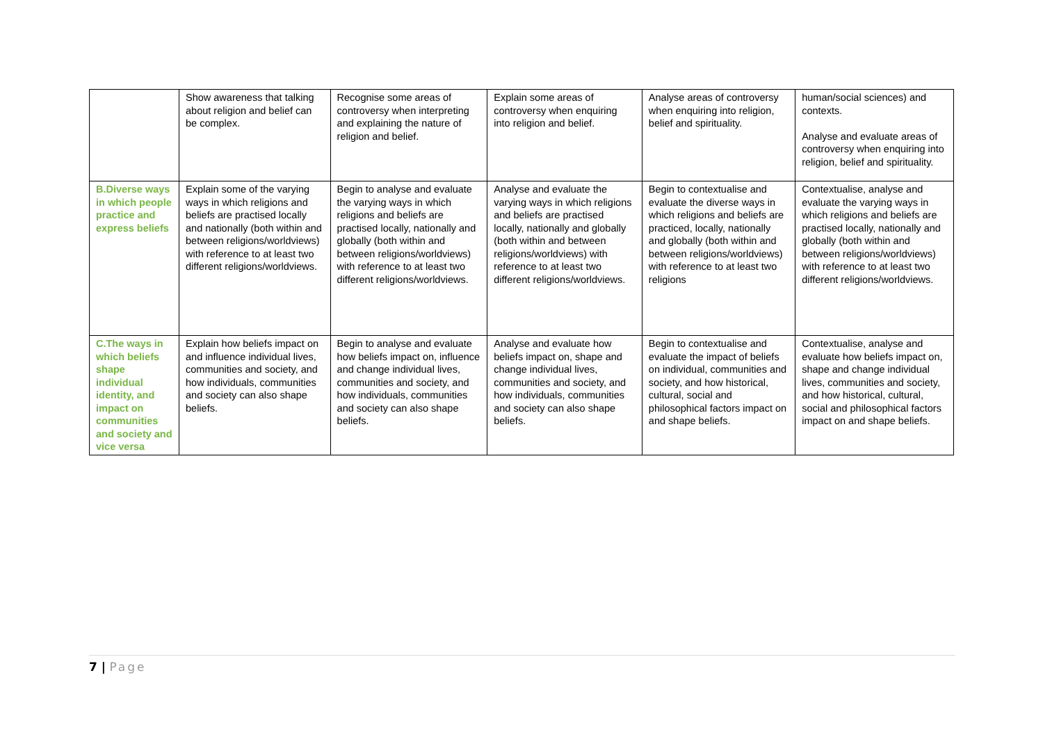| | Show awareness that talking about religion and belief can be complex. | Recognise some areas of controversy when interpreting and explaining the nature of religion and belief. | Explain some areas of controversy when enquiring into religion and belief. | Analyse areas of controversy when enquiring into religion, belief and spirituality. | human/social sciences) and contexts. Analyse and evaluate areas of controversy when enquiring into religion, belief and spirituality. |
| B.Diverse ways in which people practice and express beliefs | Explain some of the varying ways in which religions and beliefs are practised locally and nationally (both within and between religions/worldviews) with reference to at least two different religions/worldviews. | Begin to analyse and evaluate the varying ways in which religions and beliefs are practised locally, nationally and globally (both within and between religions/worldviews) with reference to at least two different religions/worldviews. | Analyse and evaluate the varying ways in which religions and beliefs are practised locally, nationally and globally (both within and between religions/worldviews) with reference to at least two different religions/worldviews. | Begin to contextualise and evaluate the diverse ways in which religions and beliefs are practiced, locally, nationally and globally (both within and between religions/worldviews) with reference to at least two religions | Contextualise, analyse and evaluate the varying ways in which religions and beliefs are practised locally, nationally and globally (both within and between religions/worldviews) with reference to at least two different religions/worldviews. |
| C.The ways in which beliefs shape individual identity, and impact on communities and society and vice versa | Explain how beliefs impact on and influence individual lives, communities and society, and how individuals, communities and society can also shape beliefs. | Begin to analyse and evaluate how beliefs impact on, influence and change individual lives, communities and society, and how individuals, communities and society can also shape beliefs. | Analyse and evaluate how beliefs impact on, shape and change individual lives, communities and society, and how individuals, communities and society can also shape beliefs. | Begin to contextualise and evaluate the impact of beliefs on individual, communities and society, and how historical, cultural, social and philosophical factors impact on and shape beliefs. | Contextualise, analyse and evaluate how beliefs impact on, shape and change individual lives, communities and society, and how historical, cultural, social and philosophical factors impact on and shape beliefs. |
7 | Page